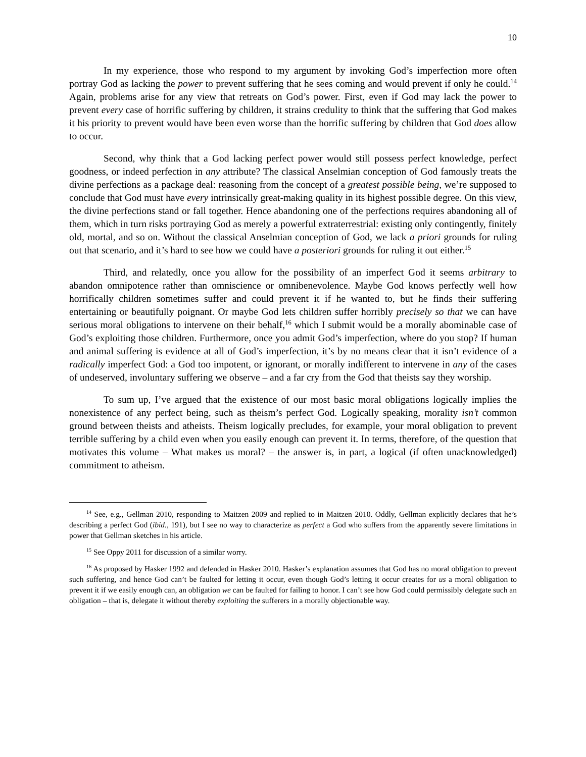10
In my experience, those who respond to my argument by invoking God’s imperfection more often portray God as lacking the power to prevent suffering that he sees coming and would prevent if only he could.<sup>14</sup> Again, problems arise for any view that retreats on God’s power. First, even if God may lack the power to prevent every case of horrific suffering by children, it strains credulity to think that the suffering that God makes it his priority to prevent would have been even worse than the horrific suffering by children that God does allow to occur.
Second, why think that a God lacking perfect power would still possess perfect knowledge, perfect goodness, or indeed perfection in any attribute? The classical Anselmian conception of God famously treats the divine perfections as a package deal: reasoning from the concept of a greatest possible being, we’re supposed to conclude that God must have every intrinsically great-making quality in its highest possible degree. On this view, the divine perfections stand or fall together. Hence abandoning one of the perfections requires abandoning all of them, which in turn risks portraying God as merely a powerful extraterrestrial: existing only contingently, finitely old, mortal, and so on. Without the classical Anselmian conception of God, we lack a priori grounds for ruling out that scenario, and it’s hard to see how we could have a posteriori grounds for ruling it out either.<sup>15</sup>
Third, and relatedly, once you allow for the possibility of an imperfect God it seems arbitrary to abandon omnipotence rather than omniscience or omnibenevolence. Maybe God knows perfectly well how horrifically children sometimes suffer and could prevent it if he wanted to, but he finds their suffering entertaining or beautifully poignant. Or maybe God lets children suffer horribly precisely so that we can have serious moral obligations to intervene on their behalf,<sup>16</sup> which I submit would be a morally abominable case of God’s exploiting those children. Furthermore, once you admit God’s imperfection, where do you stop? If human and animal suffering is evidence at all of God’s imperfection, it’s by no means clear that it isn’t evidence of a radically imperfect God: a God too impotent, or ignorant, or morally indifferent to intervene in any of the cases of undeserved, involuntary suffering we observe – and a far cry from the God that theists say they worship.
To sum up, I’ve argued that the existence of our most basic moral obligations logically implies the nonexistence of any perfect being, such as theism’s perfect God. Logically speaking, morality isn’t common ground between theists and atheists. Theism logically precludes, for example, your moral obligation to prevent terrible suffering by a child even when you easily enough can prevent it. In terms, therefore, of the question that motivates this volume – What makes us moral? – the answer is, in part, a logical (if often unacknowledged) commitment to atheism.
<sup>14</sup> See, e.g., Gellman 2010, responding to Maitzen 2009 and replied to in Maitzen 2010. Oddly, Gellman explicitly declares that he’s describing a perfect God (ibid., 191), but I see no way to characterize as perfect a God who suffers from the apparently severe limitations in power that Gellman sketches in his article.
<sup>15</sup> See Oppy 2011 for discussion of a similar worry.
<sup>16</sup> As proposed by Hasker 1992 and defended in Hasker 2010. Hasker’s explanation assumes that God has no moral obligation to prevent such suffering, and hence God can’t be faulted for letting it occur, even though God’s letting it occur creates for us a moral obligation to prevent it if we easily enough can, an obligation we can be faulted for failing to honor. I can’t see how God could permissibly delegate such an obligation – that is, delegate it without thereby exploiting the sufferers in a morally objectionable way.